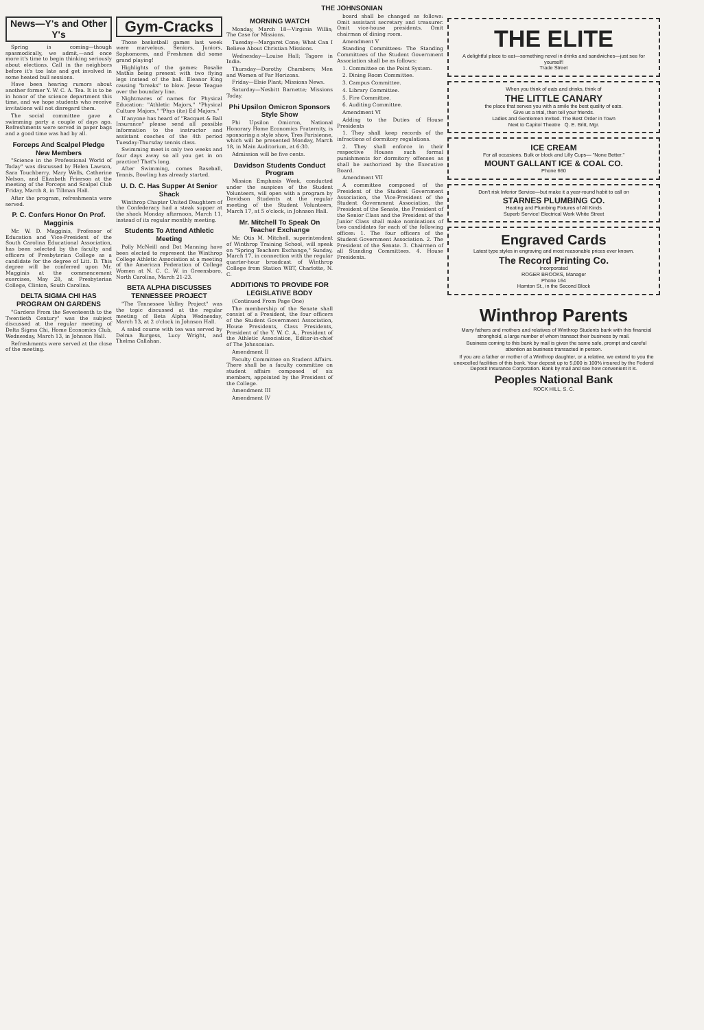THE JOHNSONIAN
News—Y's and Other Y's
Spring is coming—though spasmodically, we admit,—and once more it's time to begin thinking seriously about elections. Call in the neighbors before it's too late and get involved in some heated bull sessions.
Have been hearing rumors about another former Y. W. C. A. Tea. It is to be in honor of the science department this time, and we hope students who receive invitations will not disregard them.
The social committee gave a swimming party a couple of days ago. Refreshments were served in paper bags and a good time was had by all.
Forceps And Scalpel Pledge New Members
"Science in the Professional World of Today" was discussed by Helen Lawson, Sara Touchberry, Mary Wells, Catherine Nelson, and Elizabeth Frierson at the meeting of the Forceps and Scalpel Club Friday, March 8, in Tillman Hall.
After the program, refreshments were served.
P. C. Confers Honor On Prof. Magginis
Mr. W. D. Magginis, Professor of Education and Vice-President of the South Carolina Educational Association, has been selected by the faculty and officers of Presbyterian College as a candidate for the degree of Litt. D. This degree will be conferred upon Mr. Magginis at the commencement exercises, May 28, at Presbyterian College, Clinton, South Carolina.
DELTA SIGMA CHI HAS PROGRAM ON GARDENS
"Gardens From the Seventeenth to the Twentieth Century" was the subject discussed at the regular meeting of Delta Sigma Chi, Home Economics Club, Wednesday, March 13, in Johnson Hall.
Refreshments were served at the close of the meeting.
Gym-Cracks
Those basketball games last week were marvelous. Seniors, Juniors, Sophomores, and Freshmen did some grand playing!
Highlights of the games: Rosalie Mathis being present with two flying legs instead of the ball. Eleanor King causing "breaks" to blow. Jesse Teague over the boundary line.
Nightmares of names for Physical Education: "Athletic Majors," "Physical Culture Majors," "Phys (ite) Ed Majors."
If anyone has heard of "Racquet & Ball Insurance" please send all possible information to the instructor and assistant coaches of the 4th period Tuesday-Thursday tennis class.
Swimming meet is only two weeks and four days away so all you get in on practice! That's long.
After Swimming, comes Baseball, Tennis, Bowling has already started.
U. D. C. Has Supper At Senior Shack
Winthrop Chapter United Daughters of the Confederacy had a steak supper at the shack Monday afternoon, March 11, instead of its regular monthly meeting.
Students To Attend Athletic Meeting
Polly McNeill and Dot Manning have been elected to represent the Winthrop College Athletic Association at a meeting of the American Federation of College Women at N. C. C. W. in Greensboro, North Carolina, March 21-23.
BETA ALPHA DISCUSSES TENNESSEE PROJECT
"The Tennessee Valley Project" was the topic discussed at the regular meeting of Beta Alpha Wednesday, March 13, at 2 o'clock in Johnson Hall.
A salad course with tea was served by Delma Burgess, Lucy Wright, and Thelma Callahan.
MORNING WATCH
Monday, March 18—Virginia Willis; The Case for Missions.
Tuesday—Margaret Cone; What Can I Believe About Christian Missions.
Wednesday—Louise Hall; Tagore in India.
Thursday—Dorothy Chambers; Men and Women of Far Horizons.
Friday—Elsie Plant; Missions News.
Saturday—Nesbitt Barnette; Missions Today.
Phi Upsilon Omicron Sponsors Style Show
Phi Upsilon Omicron, National Honorary Home Economics Fraternity, is sponsoring a style show, Tres Parisienne, which will be presented Monday, March 18, in Main Auditorium, at 6:30.
Admission will be five cents.
Davidson Students Conduct Program
Mission Emphasis Week, conducted under the auspices of the Student Volunteers, will open with a program by Davidson Students at the regular meeting of the Student Volunteers, March 17, at 5 o'clock, in Johnson Hall.
Mr. Mitchell To Speak On Teacher Exchange
Mr. Otis M. Mitchell, superintendent of Winthrop Training School, will speak on "Spring Teachers Exchange," Sunday, March 17, in connection with the regular quarter-hour broadcast of Winthrop College from Station WBT, Charlotte, N. C.
ADDITIONS TO PROVIDE FOR LEGISLATIVE BODY
(Continued From Page One)
The membership of the Senate shall consist of a President, the four officers of the Student Government Association, House Presidents, Class Presidents, President of the Y. W. C. A., President of the Athletic Association, Editor-in-chief of The Johnsonian.
Amendment II
Faculty Committee on Student Affairs. There shall be a faculty committee on student affairs composed of six members, appointed by the President of the College.
Amendment III
Amendment IV
board shall be changed as follows: Omit assistant secretary and treasurer. Omit vice-house presidents. Omit chairman of dining room.
Amendment V
Standing Committees: The Standing Committees of the Student Government Association shall be as follows:
1. Committee on the Point System.
2. Dining Room Committee.
3. Campus Committee.
4. Library Committee.
5. Fire Committee.
6. Auditing Committee.
Amendment VI
Adding to the Duties of House Presidents
1. They shall keep records of the infractions of dormitory regulations.
2. They shall enforce in their respective Houses such formal punishments for dormitory offenses as shall be authorized by the Executive Board.
Amendment VII
A committee composed of the President of the Student Government Association, the Vice-President of the Student Government Association, the President of the Senate, the President of the Senior Class and the President of the Junior Class shall make nominations of two candidates for each of the following offices: 1. The four officers of the Student Government Association. 2. The President of the Senate. 3. Chairmen of all Standing Committees. 4. House Presidents.
THE ELITE
A delightful place to eat—something novel in drinks and sandwiches—just see for yourself!
Trade Street
When you think of eats and drinks, think of
THE LITTLE CANARY
the place that serves you with a smile the best quality of eats.
Give us a trial, then tell your friends.
Ladies and Gentlemen Invited. The Best Order in Town
Next to Capitol Theatre Q. E. Britt, Mgr.
ICE CREAM
For all occasions. Bulk or block and Lilly Cups— "None Better."
MOUNT GALLANT ICE & COAL CO.
Phone 660
Don't risk Inferior Service—but make it a year-round habit to call on
STARNES PLUMBING CO.
Heating and Plumbing Fixtures of All Kinds
Superb Service! Electrical Work White Street
Engraved Cards
Latest type styles in engraving and most reasonable prices ever known.
The Record Printing Co.
Incorporated
ROGER BROOKS, Manager
Phone 164
Hamton St., in the Second Block
Winthrop Parents
Many fathers and mothers and relatives of Winthrop Students bank with this financial stronghold, a large number of whom transact their business by mail.
Business coming to this bank by mail is given the same safe, prompt and careful attention as business transacted in person.
If you are a father or mother of a Winthrop daughter, or a relative, we extend to you the unexcelled facilities of this bank. Your deposit up to 5,000 is 100% insured by the Federal Deposit Insurance Corporation. Bank by mail and see how convenient it is.
Peoples National Bank
ROCK HILL, S. C.